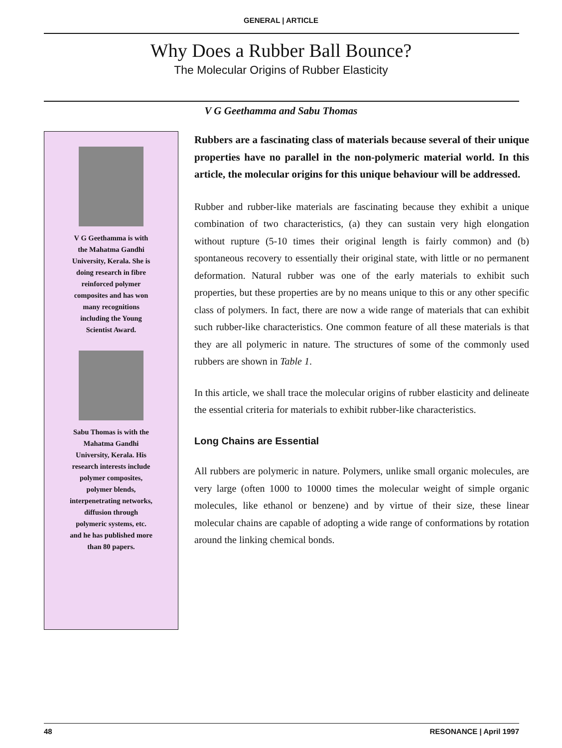GENERAL | ARTICLE
Why Does a Rubber Ball Bounce?
The Molecular Origins of Rubber Elasticity
V G Geethamma and Sabu Thomas
V G Geethamma is with
the Mahatma Gandhi
University, Kerala. She is
doing research in fibre
reinforced polymer
composites and has won
many recognitions
including the Young
Scientist Award.
Sabu Thomas is with the
Mahatma Gandhi
University, Kerala. His
research interests include
polymer composites,
polymer blends,
interpenetrating networks,
diffusion through
polymeric systems, etc.
and he has published more
than 80 papers.
Rubbers are a fascinating class of materials because several of their unique properties have no parallel in the non-polymeric material world. In this article, the molecular origins for this unique behaviour will be addressed.
Rubber and rubber-like materials are fascinating because they exhibit a unique combination of two characteristics, (a) they can sustain very high elongation without rupture (5-10 times their original length is fairly common) and (b) spontaneous recovery to essentially their original state, with little or no permanent deformation. Natural rubber was one of the early materials to exhibit such properties, but these properties are by no means unique to this or any other specific class of polymers. In fact, there are now a wide range of materials that can exhibit such rubber-like characteristics. One common feature of all these materials is that they are all polymeric in nature. The structures of some of the commonly used rubbers are shown in Table 1.
In this article, we shall trace the molecular origins of rubber elasticity and delineate the essential criteria for materials to exhibit rubber-like characteristics.
Long Chains are Essential
All rubbers are polymeric in nature. Polymers, unlike small organic molecules, are very large (often 1000 to 10000 times the molecular weight of simple organic molecules, like ethanol or benzene) and by virtue of their size, these linear molecular chains are capable of adopting a wide range of conformations by rotation around the linking chemical bonds.
48 RESONANCE | April 1997